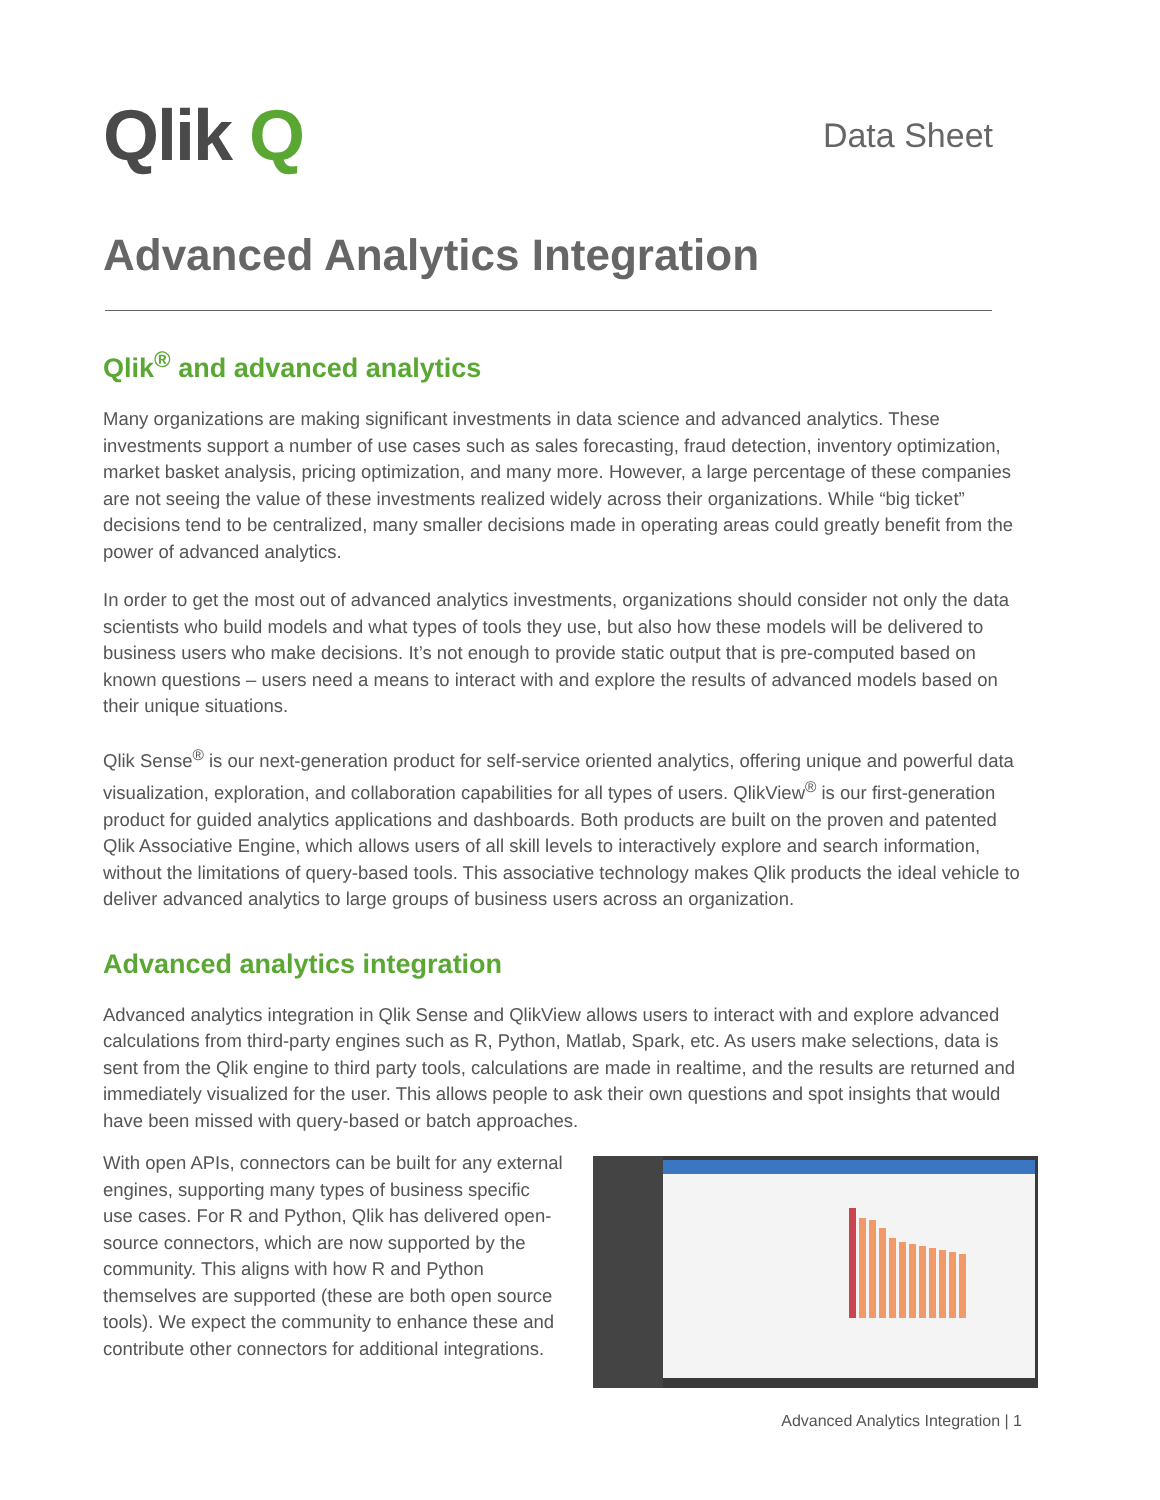Qlik Q
Data Sheet
Advanced Analytics Integration
Qlik<sup>®</sup> and advanced analytics
Many organizations are making significant investments in data science and advanced analytics. These investments support a number of use cases such as sales forecasting, fraud detection, inventory optimization, market basket analysis, pricing optimization, and many more. However, a large percentage of these companies are not seeing the value of these investments realized widely across their organizations. While “big ticket” decisions tend to be centralized, many smaller decisions made in operating areas could greatly benefit from the power of advanced analytics.
In order to get the most out of advanced analytics investments, organizations should consider not only the data scientists who build models and what types of tools they use, but also how these models will be delivered to business users who make decisions. It’s not enough to provide static output that is pre-computed based on known questions – users need a means to interact with and explore the results of advanced models based on their unique situations.
Qlik Sense<sup>®</sup> is our next-generation product for self-service oriented analytics, offering unique and powerful data visualization, exploration, and collaboration capabilities for all types of users. QlikView<sup>®</sup> is our first-generation product for guided analytics applications and dashboards. Both products are built on the proven and patented Qlik Associative Engine, which allows users of all skill levels to interactively explore and search information, without the limitations of query-based tools. This associative technology makes Qlik products the ideal vehicle to deliver advanced analytics to large groups of business users across an organization.
Advanced analytics integration
Advanced analytics integration in Qlik Sense and QlikView allows users to interact with and explore advanced calculations from third-party engines such as R, Python, Matlab, Spark, etc. As users make selections, data is sent from the Qlik engine to third party tools, calculations are made in realtime, and the results are returned and immediately visualized for the user. This allows people to ask their own questions and spot insights that would have been missed with query-based or batch approaches.
With open APIs, connectors can be built for any external engines, supporting many types of business specific use cases. For R and Python, Qlik has delivered open-source connectors, which are now supported by the community. This aligns with how R and Python themselves are supported (these are both open source tools). We expect the community to enhance these and contribute other connectors for additional integrations.
Advanced Analytics Integration | 1